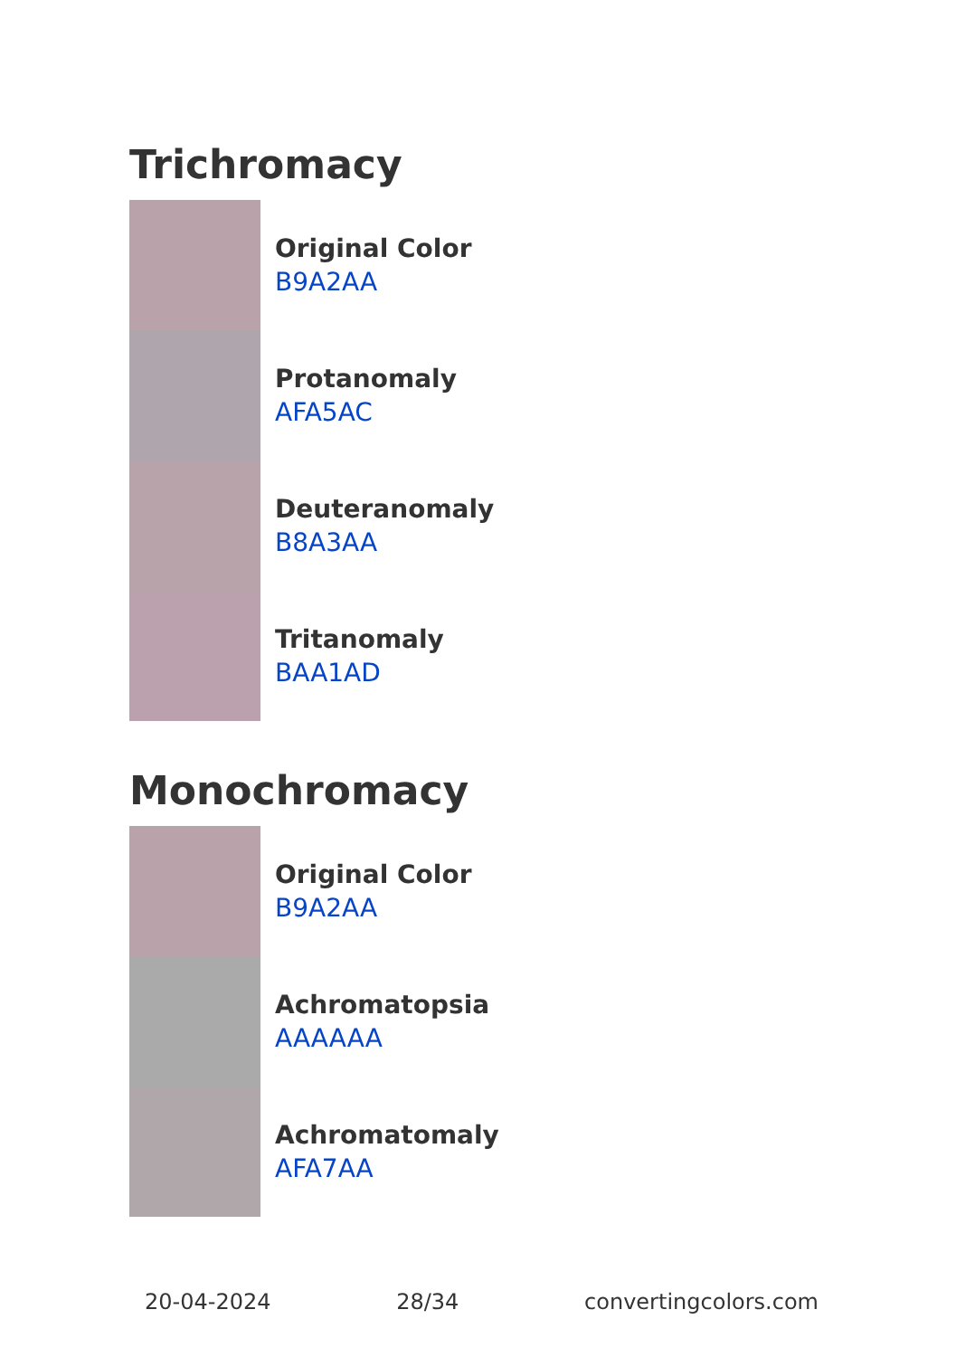Trichromacy
Original Color
B9A2AA
Protanomaly
AFA5AC
Deuteranomaly
B8A3AA
Tritanomaly
BAA1AD
Monochromacy
Original Color
B9A2AA
Achromatopsia
AAAAAA
Achromatomaly
AFA7AA
20-04-2024 28/34 convertingcolors.com